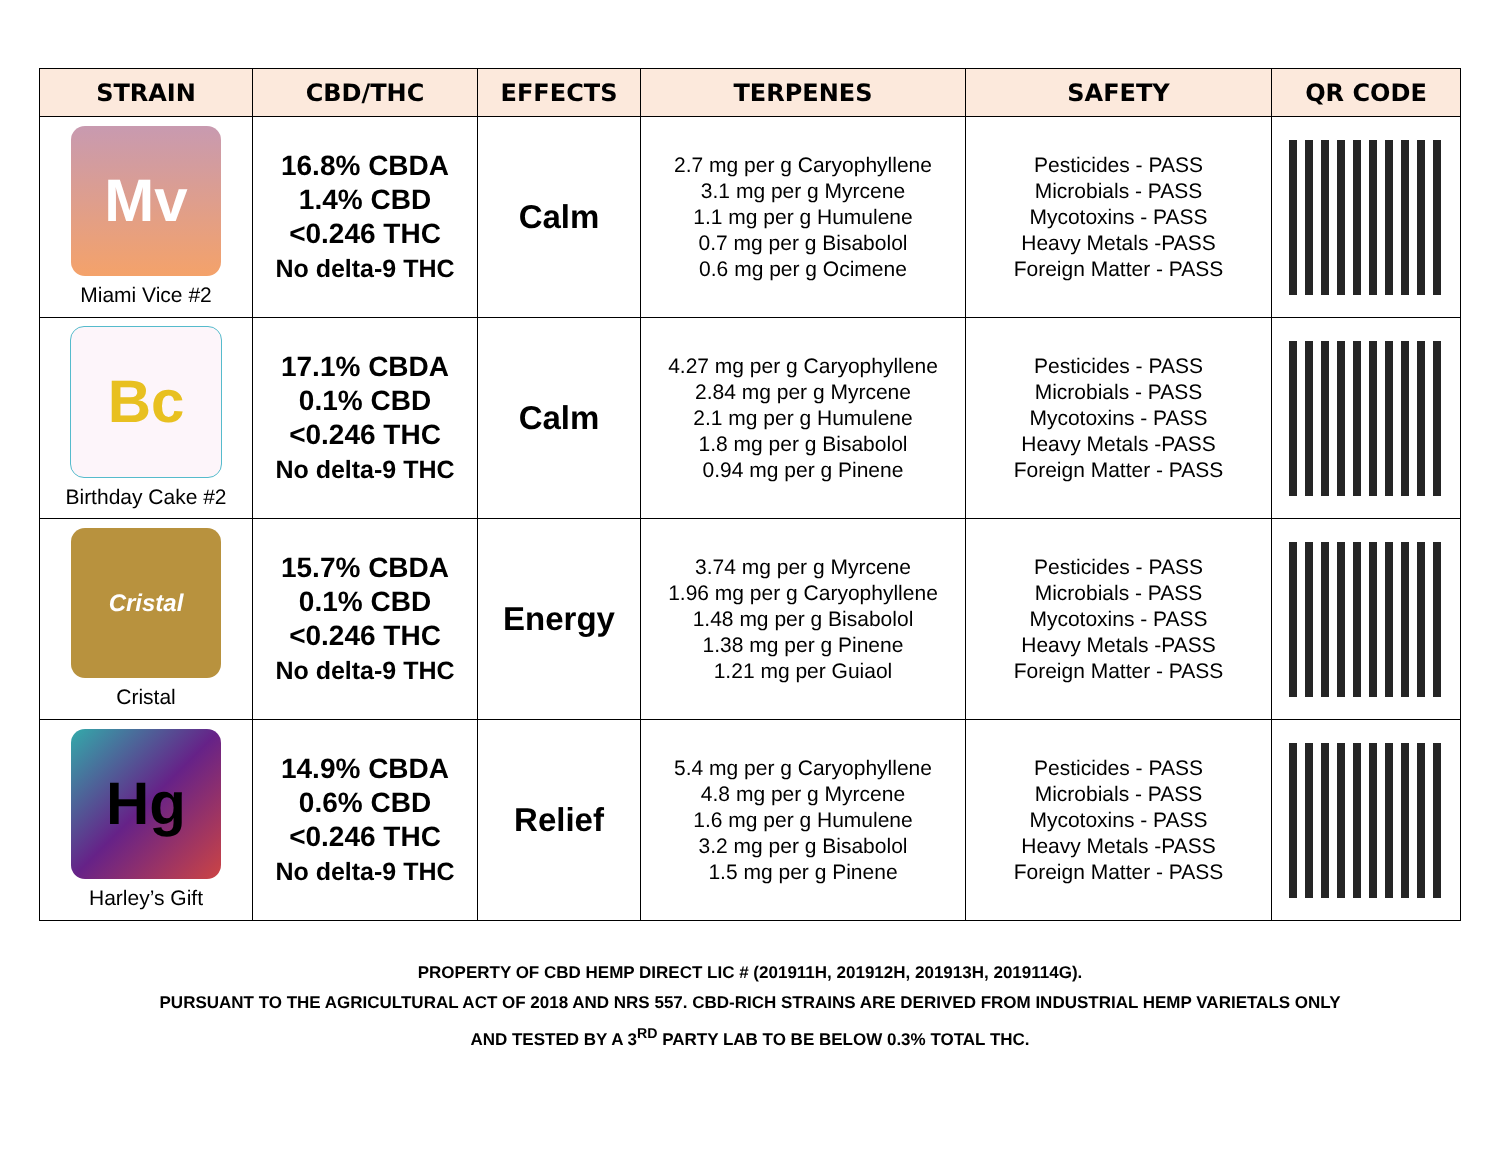| STRAIN | CBD/THC | EFFECTS | TERPENES | SAFETY | QR CODE |
| --- | --- | --- | --- | --- | --- |
| Mv Miami Vice #2 | 16.8% CBDA 1.4% CBD <0.246 THC No delta-9 THC | Calm | 2.7 mg per g Caryophyllene 3.1 mg per g Myrcene 1.1 mg per g Humulene 0.7 mg per g Bisabolol 0.6 mg per g Ocimene | Pesticides - PASS Microbials - PASS Mycotoxins - PASS Heavy Metals -PASS Foreign Matter - PASS | |
| Bc Birthday Cake #2 | 17.1% CBDA 0.1% CBD <0.246 THC No delta-9 THC | Calm | 4.27 mg per g Caryophyllene 2.84 mg per g Myrcene 2.1 mg per g Humulene 1.8 mg per g Bisabolol 0.94 mg per g Pinene | Pesticides - PASS Microbials - PASS Mycotoxins - PASS Heavy Metals -PASS Foreign Matter - PASS | |
| Cristal Cristal | 15.7% CBDA 0.1% CBD <0.246 THC No delta-9 THC | Energy | 3.74 mg per g Myrcene 1.96 mg per g Caryophyllene 1.48 mg per g Bisabolol 1.38 mg per g Pinene 1.21 mg per Guiaol | Pesticides - PASS Microbials - PASS Mycotoxins - PASS Heavy Metals -PASS Foreign Matter - PASS | |
| Hg Harley’s Gift | 14.9% CBDA 0.6% CBD <0.246 THC No delta-9 THC | Relief | 5.4 mg per g Caryophyllene 4.8 mg per g Myrcene 1.6 mg per g Humulene 3.2 mg per g Bisabolol 1.5 mg per g Pinene | Pesticides - PASS Microbials - PASS Mycotoxins - PASS Heavy Metals -PASS Foreign Matter - PASS | |
PROPERTY OF CBD HEMP DIRECT LIC # (201911H, 201912H, 201913H, 2019114G).
PURSUANT TO THE AGRICULTURAL ACT OF 2018 AND NRS 557. CBD-RICH STRAINS ARE DERIVED FROM INDUSTRIAL HEMP VARIETALS ONLY
AND TESTED BY A 3<sup>RD</sup> PARTY LAB TO BE BELOW 0.3% TOTAL THC.